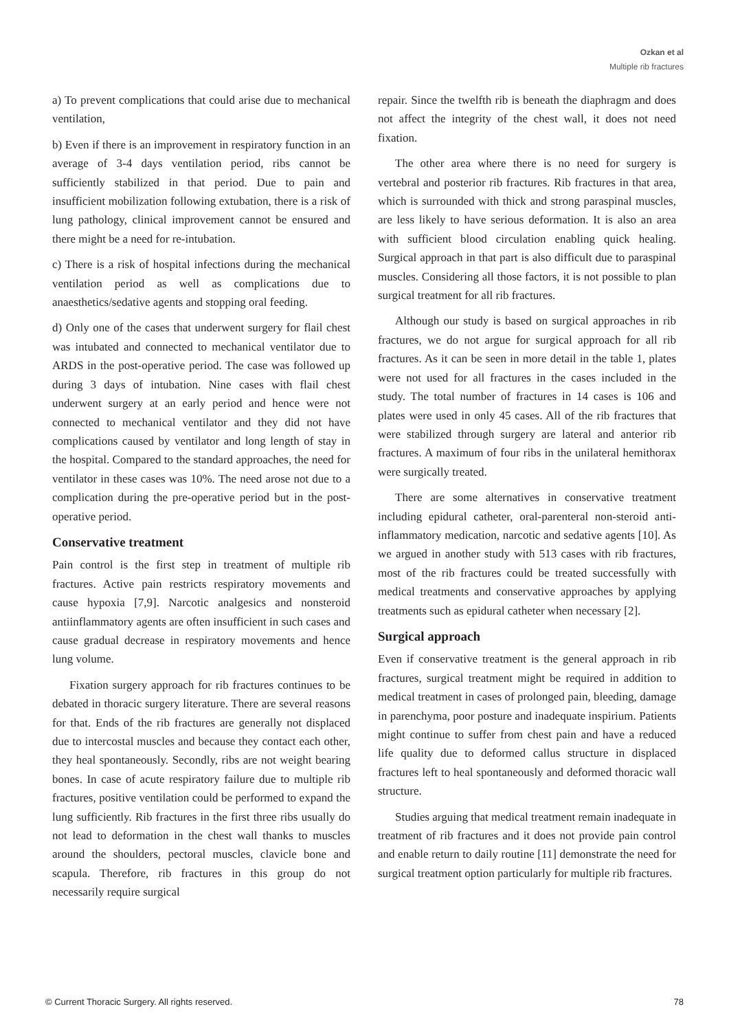Ozkan et al
Multiple rib fractures
a) To prevent complications that could arise due to mechanical ventilation,
b) Even if there is an improvement in respiratory function in an average of 3-4 days ventilation period, ribs cannot be sufficiently stabilized in that period. Due to pain and insufficient mobilization following extubation, there is a risk of lung pathology, clinical improvement cannot be ensured and there might be a need for re-intubation.
c) There is a risk of hospital infections during the mechanical ventilation period as well as complications due to anaesthetics/sedative agents and stopping oral feeding.
d) Only one of the cases that underwent surgery for flail chest was intubated and connected to mechanical ventilator due to ARDS in the post-operative period. The case was followed up during 3 days of intubation. Nine cases with flail chest underwent surgery at an early period and hence were not connected to mechanical ventilator and they did not have complications caused by ventilator and long length of stay in the hospital. Compared to the standard approaches, the need for ventilator in these cases was 10%. The need arose not due to a complication during the pre-operative period but in the post-operative period.
Conservative treatment
Pain control is the first step in treatment of multiple rib fractures. Active pain restricts respiratory movements and cause hypoxia [7,9]. Narcotic analgesics and nonsteroid antiinflammatory agents are often insufficient in such cases and cause gradual decrease in respiratory movements and hence lung volume.
Fixation surgery approach for rib fractures continues to be debated in thoracic surgery literature. There are several reasons for that. Ends of the rib fractures are generally not displaced due to intercostal muscles and because they contact each other, they heal spontaneously. Secondly, ribs are not weight bearing bones. In case of acute respiratory failure due to multiple rib fractures, positive ventilation could be performed to expand the lung sufficiently. Rib fractures in the first three ribs usually do not lead to deformation in the chest wall thanks to muscles around the shoulders, pectoral muscles, clavicle bone and scapula. Therefore, rib fractures in this group do not necessarily require surgical
repair. Since the twelfth rib is beneath the diaphragm and does not affect the integrity of the chest wall, it does not need fixation.
The other area where there is no need for surgery is vertebral and posterior rib fractures. Rib fractures in that area, which is surrounded with thick and strong paraspinal muscles, are less likely to have serious deformation. It is also an area with sufficient blood circulation enabling quick healing. Surgical approach in that part is also difficult due to paraspinal muscles. Considering all those factors, it is not possible to plan surgical treatment for all rib fractures.
Although our study is based on surgical approaches in rib fractures, we do not argue for surgical approach for all rib fractures. As it can be seen in more detail in the table 1, plates were not used for all fractures in the cases included in the study. The total number of fractures in 14 cases is 106 and plates were used in only 45 cases. All of the rib fractures that were stabilized through surgery are lateral and anterior rib fractures. A maximum of four ribs in the unilateral hemithorax were surgically treated.
There are some alternatives in conservative treatment including epidural catheter, oral-parenteral non-steroid anti-inflammatory medication, narcotic and sedative agents [10]. As we argued in another study with 513 cases with rib fractures, most of the rib fractures could be treated successfully with medical treatments and conservative approaches by applying treatments such as epidural catheter when necessary [2].
Surgical approach
Even if conservative treatment is the general approach in rib fractures, surgical treatment might be required in addition to medical treatment in cases of prolonged pain, bleeding, damage in parenchyma, poor posture and inadequate inspirium. Patients might continue to suffer from chest pain and have a reduced life quality due to deformed callus structure in displaced fractures left to heal spontaneously and deformed thoracic wall structure.
Studies arguing that medical treatment remain inadequate in treatment of rib fractures and it does not provide pain control and enable return to daily routine [11] demonstrate the need for surgical treatment option particularly for multiple rib fractures.
© Current Thoracic Surgery. All rights reserved. 78